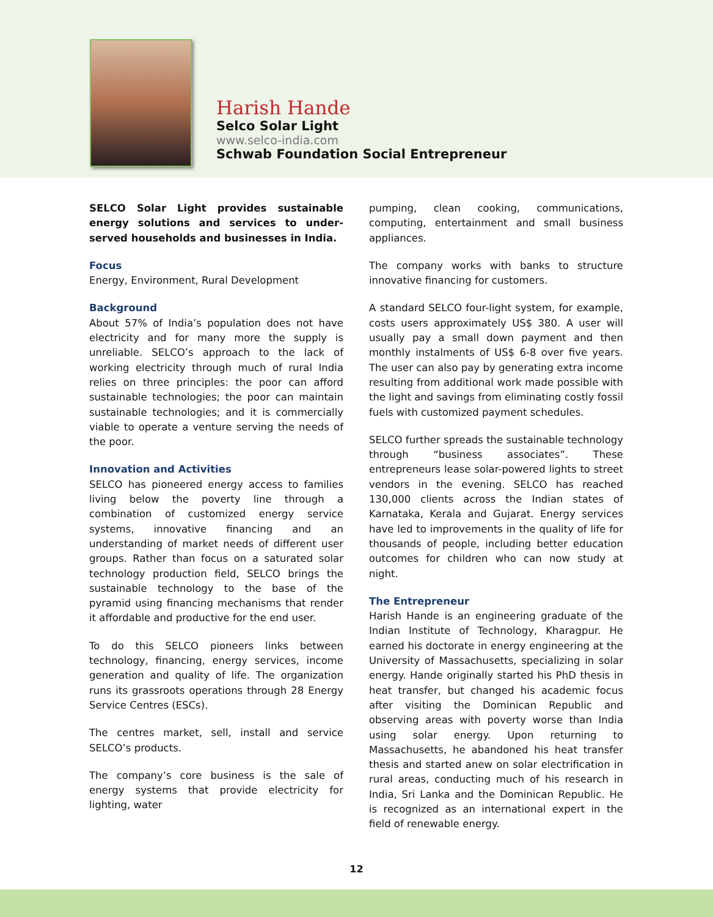Harish Hande
Selco Solar Light
www.selco-india.com
Schwab Foundation Social Entrepreneur
SELCO Solar Light provides sustainable energy solutions and services to under-served households and businesses in India.
Focus
Energy, Environment, Rural Development
Background
About 57% of India’s population does not have electricity and for many more the supply is unreliable. SELCO’s approach to the lack of working electricity through much of rural India relies on three principles: the poor can afford sustainable technologies; the poor can maintain sustainable technologies; and it is commercially viable to operate a venture serving the needs of the poor.
Innovation and Activities
SELCO has pioneered energy access to families living below the poverty line through a combination of customized energy service systems, innovative financing and an understanding of market needs of different user groups. Rather than focus on a saturated solar technology production field, SELCO brings the sustainable technology to the base of the pyramid using financing mechanisms that render it affordable and productive for the end user.
To do this SELCO pioneers links between technology, financing, energy services, income generation and quality of life. The organization runs its grassroots operations through 28 Energy Service Centres (ESCs).
The centres market, sell, install and service SELCO’s products.
The company’s core business is the sale of energy systems that provide electricity for lighting, water
pumping, clean cooking, communications, computing, entertainment and small business appliances.
The company works with banks to structure innovative financing for customers.
A standard SELCO four-light system, for example, costs users approximately US$ 380. A user will usually pay a small down payment and then monthly instalments of US$ 6-8 over five years. The user can also pay by generating extra income resulting from additional work made possible with the light and savings from eliminating costly fossil fuels with customized payment schedules.
SELCO further spreads the sustainable technology through “business associates”. These entrepreneurs lease solar-powered lights to street vendors in the evening. SELCO has reached 130,000 clients across the Indian states of Karnataka, Kerala and Gujarat. Energy services have led to improvements in the quality of life for thousands of people, including better education outcomes for children who can now study at night.
The Entrepreneur
Harish Hande is an engineering graduate of the Indian Institute of Technology, Kharagpur. He earned his doctorate in energy engineering at the University of Massachusetts, specializing in solar energy. Hande originally started his PhD thesis in heat transfer, but changed his academic focus after visiting the Dominican Republic and observing areas with poverty worse than India using solar energy. Upon returning to Massachusetts, he abandoned his heat transfer thesis and started anew on solar electrification in rural areas, conducting much of his research in India, Sri Lanka and the Dominican Republic. He is recognized as an international expert in the field of renewable energy.
12